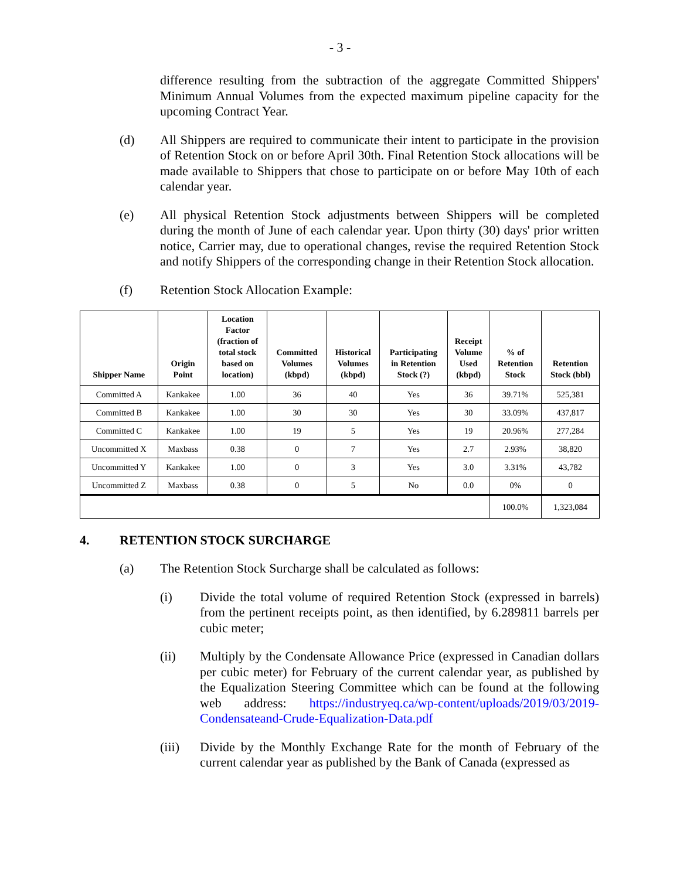- 3 -
difference resulting from the subtraction of the aggregate Committed Shippers' Minimum Annual Volumes from the expected maximum pipeline capacity for the upcoming Contract Year.
(d)
All Shippers are required to communicate their intent to participate in the provision of Retention Stock on or before April 30th. Final Retention Stock allocations will be made available to Shippers that chose to participate on or before May 10th of each calendar year.
(e)
All physical Retention Stock adjustments between Shippers will be completed during the month of June of each calendar year. Upon thirty (30) days' prior written notice, Carrier may, due to operational changes, revise the required Retention Stock and notify Shippers of the corresponding change in their Retention Stock allocation.
(f)
Retention Stock Allocation Example:
| Shipper Name | Origin Point | Location Factor (fraction of total stock based on location) | Committed Volumes (kbpd) | Historical Volumes (kbpd) | Participating in Retention Stock (?) | Receipt Volume Used (kbpd) | % of Retention Stock | Retention Stock (bbl) |
| --- | --- | --- | --- | --- | --- | --- | --- | --- |
| Committed A | Kankakee | 1.00 | 36 | 40 | Yes | 36 | 39.71% | 525,381 |
| Committed B | Kankakee | 1.00 | 30 | 30 | Yes | 30 | 33.09% | 437,817 |
| Committed C | Kankakee | 1.00 | 19 | 5 | Yes | 19 | 20.96% | 277,284 |
| Uncommitted X | Maxbass | 0.38 | 0 | 7 | Yes | 2.7 | 2.93% | 38,820 |
| Uncommitted Y | Kankakee | 1.00 | 0 | 3 | Yes | 3.0 | 3.31% | 43,782 |
| Uncommitted Z | Maxbass | 0.38 | 0 | 5 | No | 0.0 | 0% | 0 |
| | | | | | | | 100.0% | 1,323,084 |
4. RETENTION STOCK SURCHARGE
(a)
The Retention Stock Surcharge shall be calculated as follows:
(i)
Divide the total volume of required Retention Stock (expressed in barrels) from the pertinent receipts point, as then identified, by 6.289811 barrels per cubic meter;
(ii)
Multiply by the Condensate Allowance Price (expressed in Canadian dollars per cubic meter) for February of the current calendar year, as published by the Equalization Steering Committee which can be found at the following web address: https://industryeq.ca/wp-content/uploads/2019/03/2019-Condensateand-Crude-Equalization-Data.pdf
(iii)
Divide by the Monthly Exchange Rate for the month of February of the current calendar year as published by the Bank of Canada (expressed as